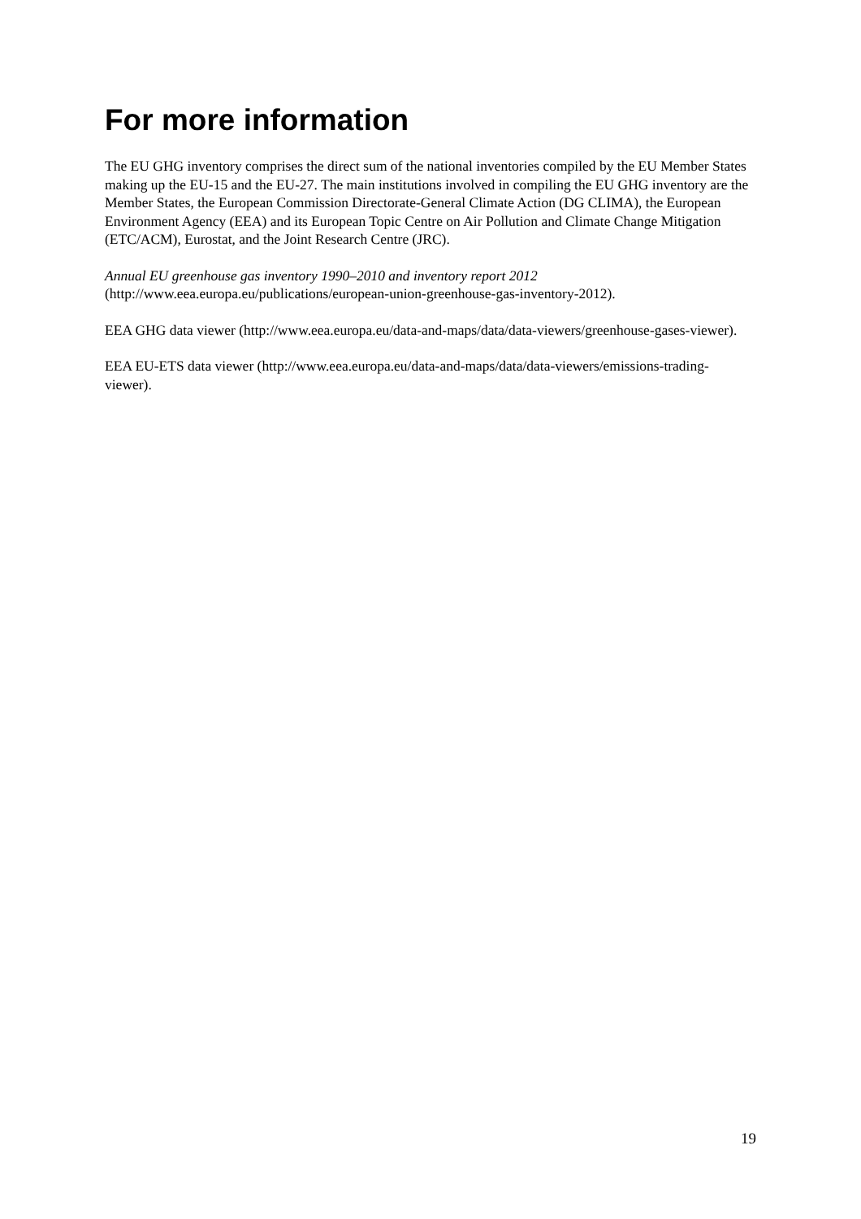For more information
The EU GHG inventory comprises the direct sum of the national inventories compiled by the EU Member States making up the EU-15 and the EU-27. The main institutions involved in compiling the EU GHG inventory are the Member States, the European Commission Directorate-General Climate Action (DG CLIMA), the European Environment Agency (EEA) and its European Topic Centre on Air Pollution and Climate Change Mitigation (ETC/ACM), Eurostat, and the Joint Research Centre (JRC).
Annual EU greenhouse gas inventory 1990–2010 and inventory report 2012
(http://www.eea.europa.eu/publications/european-union-greenhouse-gas-inventory-2012).
EEA GHG data viewer (http://www.eea.europa.eu/data-and-maps/data/data-viewers/greenhouse-gases-viewer).
EEA EU-ETS data viewer (http://www.eea.europa.eu/data-and-maps/data/data-viewers/emissions-trading-viewer).
19